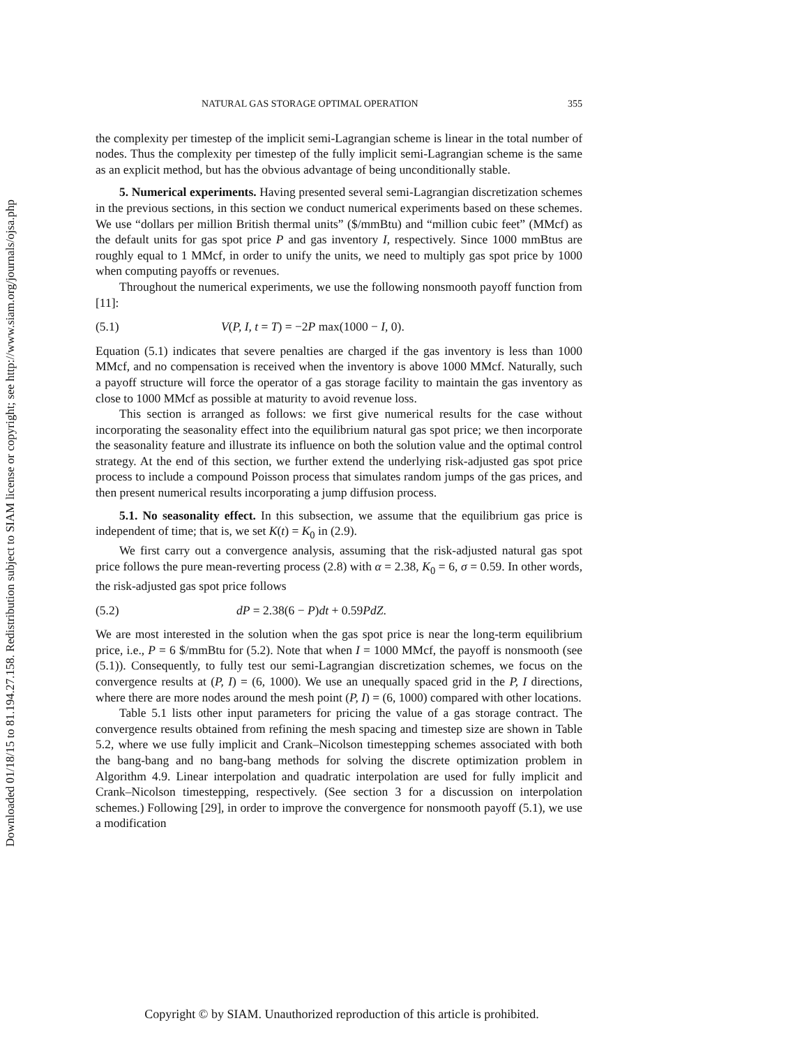Downloaded 01/18/15 to 81.194.27.158. Redistribution subject to SIAM license or copyright; see http://www.siam.org/journals/ojsa.php
NATURAL GAS STORAGE OPTIMAL OPERATION 355
the complexity per timestep of the implicit semi-Lagrangian scheme is linear in the total number of nodes. Thus the complexity per timestep of the fully implicit semi-Lagrangian scheme is the same as an explicit method, but has the obvious advantage of being unconditionally stable.
5. Numerical experiments. Having presented several semi-Lagrangian discretization schemes in the previous sections, in this section we conduct numerical experiments based on these schemes. We use “dollars per million British thermal units” ($/mmBtu) and “million cubic feet” (MMcf) as the default units for gas spot price P and gas inventory I, respectively. Since 1000 mmBtus are roughly equal to 1 MMcf, in order to unify the units, we need to multiply gas spot price by 1000 when computing payoffs or revenues.
Throughout the numerical experiments, we use the following nonsmooth payoff function from [11]:
(5.1) V(P, I, t = T) = −2P max(1000 − I, 0).
Equation (5.1) indicates that severe penalties are charged if the gas inventory is less than 1000 MMcf, and no compensation is received when the inventory is above 1000 MMcf. Naturally, such a payoff structure will force the operator of a gas storage facility to maintain the gas inventory as close to 1000 MMcf as possible at maturity to avoid revenue loss.
This section is arranged as follows: we first give numerical results for the case without incorporating the seasonality effect into the equilibrium natural gas spot price; we then incorporate the seasonality feature and illustrate its influence on both the solution value and the optimal control strategy. At the end of this section, we further extend the underlying risk-adjusted gas spot price process to include a compound Poisson process that simulates random jumps of the gas prices, and then present numerical results incorporating a jump diffusion process.
5.1. No seasonality effect. In this subsection, we assume that the equilibrium gas price is independent of time; that is, we set K(t) = K<sub>0</sub> in (2.9).
We first carry out a convergence analysis, assuming that the risk-adjusted natural gas spot price follows the pure mean-reverting process (2.8) with α = 2.38, K<sub>0</sub> = 6, σ = 0.59. In other words, the risk-adjusted gas spot price follows
(5.2) dP = 2.38(6 − P)dt + 0.59PdZ.
We are most interested in the solution when the gas spot price is near the long-term equilibrium price, i.e., P = 6 $/mmBtu for (5.2). Note that when I = 1000 MMcf, the payoff is nonsmooth (see (5.1)). Consequently, to fully test our semi-Lagrangian discretization schemes, we focus on the convergence results at (P, I) = (6, 1000). We use an unequally spaced grid in the P, I directions, where there are more nodes around the mesh point (P, I) = (6, 1000) compared with other locations.
Table 5.1 lists other input parameters for pricing the value of a gas storage contract. The convergence results obtained from refining the mesh spacing and timestep size are shown in Table 5.2, where we use fully implicit and Crank–Nicolson timestepping schemes associated with both the bang-bang and no bang-bang methods for solving the discrete optimization problem in Algorithm 4.9. Linear interpolation and quadratic interpolation are used for fully implicit and Crank–Nicolson timestepping, respectively. (See section 3 for a discussion on interpolation schemes.) Following [29], in order to improve the convergence for nonsmooth payoff (5.1), we use a modification
Copyright © by SIAM. Unauthorized reproduction of this article is prohibited.